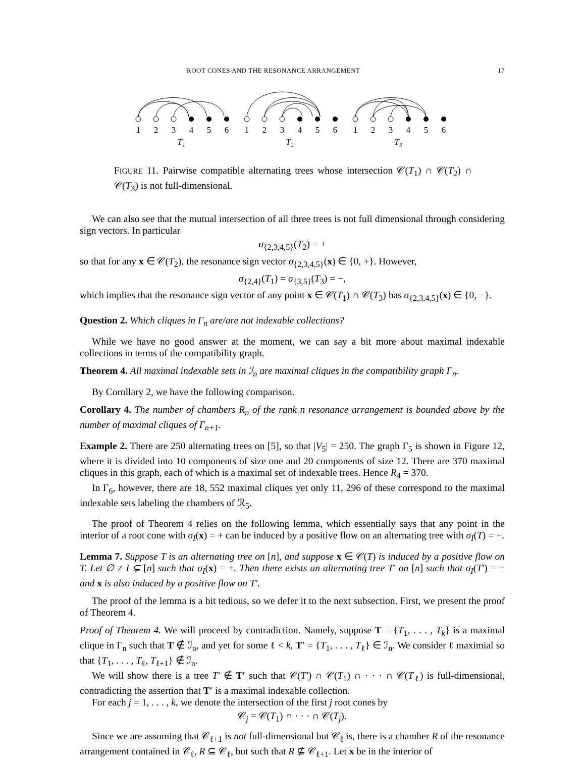ROOT CONES AND THE RESONANCE ARRANGEMENT 17
1
2
3
4
5
6
1
2
3
4
5
6
1
2
3
4
5
6
T₁
T₂
T₃
FIGURE 11. Pairwise compatible alternating trees whose intersection 𝒞(T<sub>1</sub>) ∩ 𝒞(T<sub>2</sub>) ∩ 𝒞(T<sub>3</sub>) is not full-dimensional.
We can also see that the mutual intersection of all three trees is not full dimensional through considering sign vectors. In particular
σ<sub>{2,3,4,5}</sub>(T<sub>2</sub>) = +
so that for any x ∈ 𝒞(T<sub>2</sub>), the resonance sign vector σ<sub>{2,3,4,5}</sub>(x) ∈ {0, +}. However,
σ<sub>{2,4}</sub>(T<sub>1</sub>) = σ<sub>{3,5}</sub>(T<sub>3</sub>) = −,
which implies that the resonance sign vector of any point x ∈ 𝒞(T<sub>1</sub>) ∩ 𝒞(T<sub>3</sub>) has σ<sub>{2,3,4,5}</sub>(x) ∈ {0, −}.
Question 2. Which cliques in Γ<sub>n</sub> are/are not indexable collections?
While we have no good answer at the moment, we can say a bit more about maximal indexable collections in terms of the compatibility graph.
Theorem 4. All maximal indexable sets in ℐ<sub>n</sub> are maximal cliques in the compatibility graph Γ<sub>n</sub>.
By Corollary 2, we have the following comparison.
Corollary 4. The number of chambers R<sub>n</sub> of the rank n resonance arrangement is bounded above by the number of maximal cliques of Γ<sub>n+1</sub>.
Example 2. There are 250 alternating trees on [5], so that |V<sub>5</sub>| = 250. The graph Γ<sub>5</sub> is shown in Figure 12, where it is divided into 10 components of size one and 20 components of size 12. There are 370 maximal cliques in this graph, each of which is a maximal set of indexable trees. Hence R<sub>4</sub> = 370.
In Γ<sub>6</sub>, however, there are 18, 552 maximal cliques yet only 11, 296 of these correspond to the maximal indexable sets labeling the chambers of ℛ<sub>5</sub>.
The proof of Theorem 4 relies on the following lemma, which essentially says that any point in the interior of a root cone with σ<sub>I</sub>(x) = + can be induced by a positive flow on an alternating tree with σ<sub>I</sub>(T) = +.
Lemma 7. Suppose T is an alternating tree on [n], and suppose x ∈ 𝒞(T) is induced by a positive flow on T. Let ∅ ≠ I ⊊ [n] such that σ<sub>I</sub>(x) = +. Then there exists an alternating tree T′ on [n] such that σ<sub>I</sub>(T′) = + and x is also induced by a positive flow on T′.
The proof of the lemma is a bit tedious, so we defer it to the next subsection. First, we present the proof of Theorem 4.
Proof of Theorem 4. We will proceed by contradiction. Namely, suppose T = {T<sub>1</sub>, . . . , T<sub>k</sub>} is a maximal clique in Γ<sub>n</sub> such that T ∉ ℐ<sub>n</sub>, and yet for some ℓ < k, T′ = {T<sub>1</sub>, . . . , T<sub>ℓ</sub>} ∈ ℐ<sub>n</sub>. We consider ℓ maximial so that {T<sub>1</sub>, . . . , T<sub>ℓ</sub>, T<sub>ℓ+1</sub>} ∉ ℐ<sub>n</sub>.
We will show there is a tree T′ ∉ T′ such that 𝒞(T′) ∩ 𝒞(T<sub>1</sub>) ∩ · · · ∩ 𝒞(T<sub>ℓ</sub>) is full-dimensional, contradicting the assertion that T′ is a maximal indexable collection.
For each j = 1, . . . , k, we denote the intersection of the first j root cones by
𝒞<sub>j</sub> = 𝒞(T<sub>1</sub>) ∩ · · · ∩ 𝒞(T<sub>j</sub>).
Since we are assuming that 𝒞<sub>ℓ+1</sub> is not full-dimensional but 𝒞<sub>ℓ</sub> is, there is a chamber R of the resonance arrangement contained in 𝒞<sub>ℓ</sub>, R ⊆ 𝒞<sub>ℓ</sub>, but such that R ⊈ 𝒞<sub>ℓ+1</sub>. Let x be in the interior of